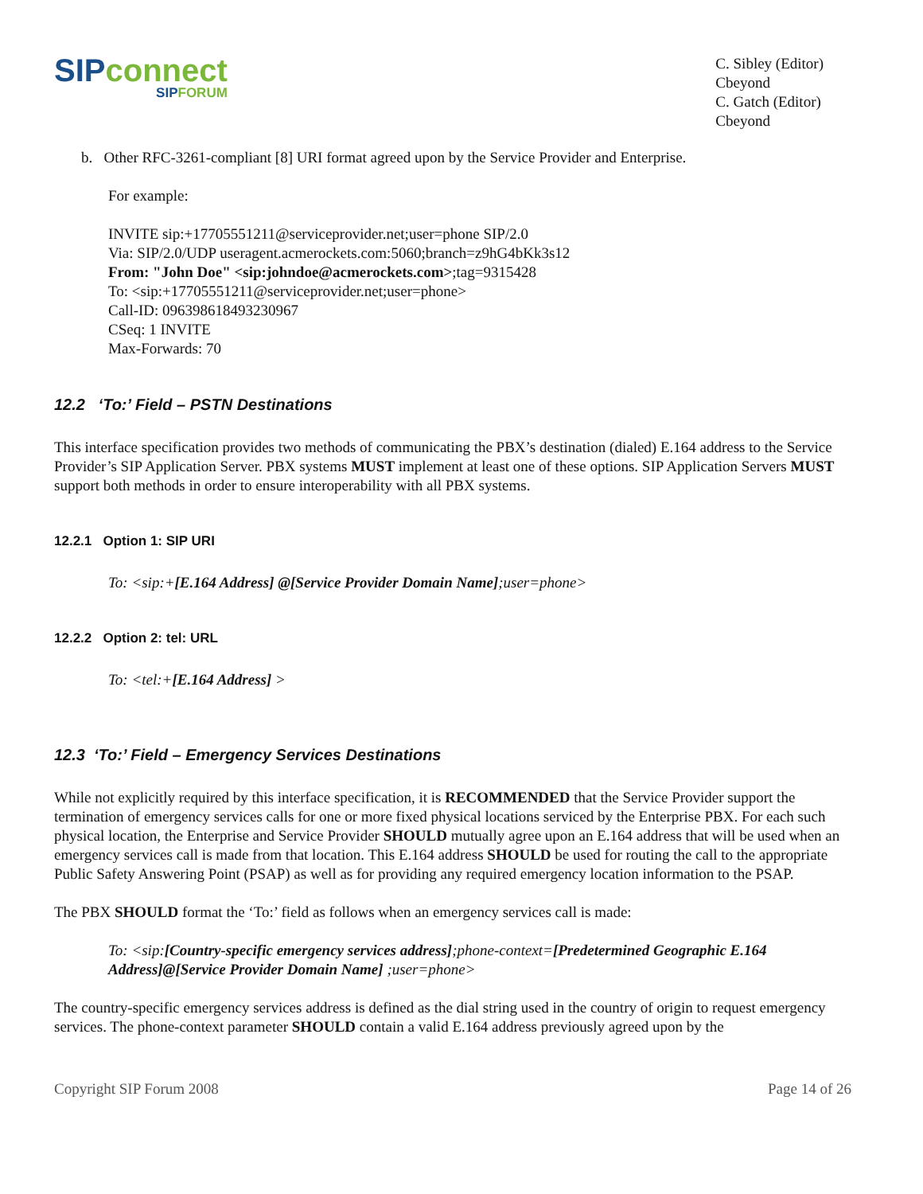SIP connect
SIPFORUM
C. Sibley (Editor)
Cbeyond
C. Gatch (Editor)
Cbeyond
b. Other RFC-3261-compliant [8] URI format agreed upon by the Service Provider and Enterprise.
For example:
INVITE sip:+17705551211@serviceprovider.net;user=phone SIP/2.0
Via: SIP/2.0/UDP useragent.acmerockets.com:5060;branch=z9hG4bKk3s12
From: "John Doe" <sip:johndoe@acmerockets.com>;tag=9315428
To: <sip:+17705551211@serviceprovider.net;user=phone>
Call-ID: 096398618493230967
CSeq: 1 INVITE
Max-Forwards: 70
12.2 ‘To:’ Field – PSTN Destinations
This interface specification provides two methods of communicating the PBX’s destination (dialed) E.164 address to the Service Provider’s SIP Application Server. PBX systems MUST implement at least one of these options. SIP Application Servers MUST support both methods in order to ensure interoperability with all PBX systems.
12.2.1 Option 1: SIP URI
To: <sip:+[E.164 Address] @[Service Provider Domain Name];user=phone>
12.2.2 Option 2: tel: URL
To: <tel:+[E.164 Address] >
12.3 ‘To:’ Field – Emergency Services Destinations
While not explicitly required by this interface specification, it is RECOMMENDED that the Service Provider support the termination of emergency services calls for one or more fixed physical locations serviced by the Enterprise PBX. For each such physical location, the Enterprise and Service Provider SHOULD mutually agree upon an E.164 address that will be used when an emergency services call is made from that location. This E.164 address SHOULD be used for routing the call to the appropriate Public Safety Answering Point (PSAP) as well as for providing any required emergency location information to the PSAP.
The PBX SHOULD format the ‘To:’ field as follows when an emergency services call is made:
To: <sip:[Country-specific emergency services address];phone-context=[Predetermined Geographic E.164 Address]@[Service Provider Domain Name] ;user=phone>
The country-specific emergency services address is defined as the dial string used in the country of origin to request emergency services. The phone-context parameter SHOULD contain a valid E.164 address previously agreed upon by the
Copyright SIP Forum 2008 Page 14 of 26